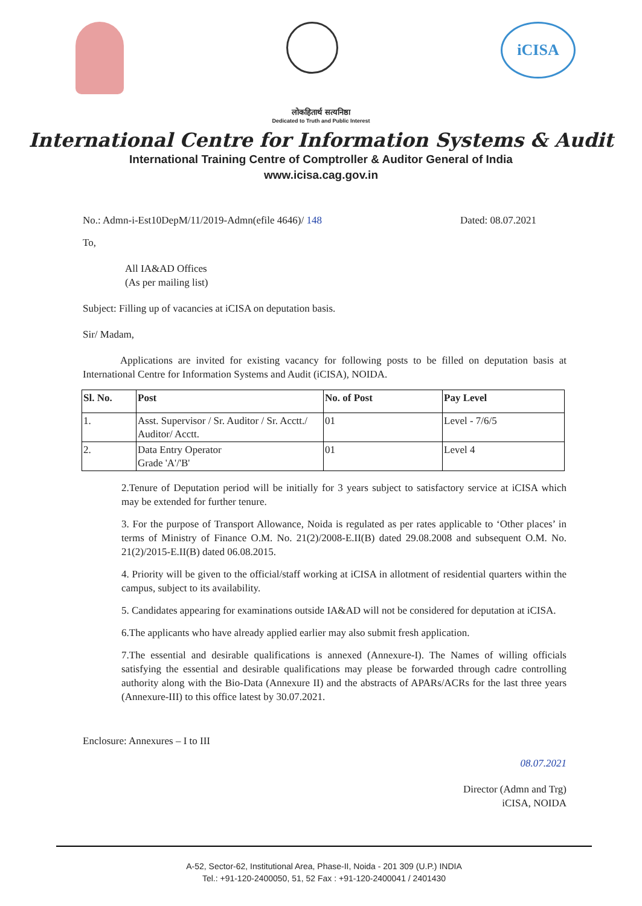iCISA
लोकहितार्थ सत्यनिष्ठा
Dedicated to Truth and Public Interest
International Centre for Information Systems & Audit
International Training Centre of Comptroller & Auditor General of India
www.icisa.cag.gov.in
No.: Admn-i-Est10DepM/11/2019-Admn(efile 4646)/ 148 Dated: 08.07.2021
To,
All IA&AD Offices
(As per mailing list)
Subject: Filling up of vacancies at iCISA on deputation basis.
Sir/ Madam,
Applications are invited for existing vacancy for following posts to be filled on deputation basis at International Centre for Information Systems and Audit (iCISA), NOIDA.
| Sl. No. | Post | No. of Post | Pay Level |
| --- | --- | --- | --- |
| 1. | Asst. Supervisor / Sr. Auditor / Sr. Acctt./ Auditor/ Acctt. | 01 | Level - 7/6/5 |
| 2. | Data Entry Operator Grade 'A'/'B' | 01 | Level 4 |
2.Tenure of Deputation period will be initially for 3 years subject to satisfactory service at iCISA which may be extended for further tenure.
3. For the purpose of Transport Allowance, Noida is regulated as per rates applicable to ‘Other places’ in terms of Ministry of Finance O.M. No. 21(2)/2008-E.II(B) dated 29.08.2008 and subsequent O.M. No. 21(2)/2015-E.II(B) dated 06.08.2015.
4. Priority will be given to the official/staff working at iCISA in allotment of residential quarters within the campus, subject to its availability.
5. Candidates appearing for examinations outside IA&AD will not be considered for deputation at iCISA.
6.The applicants who have already applied earlier may also submit fresh application.
7.The essential and desirable qualifications is annexed (Annexure-I). The Names of willing officials satisfying the essential and desirable qualifications may please be forwarded through cadre controlling authority along with the Bio-Data (Annexure II) and the abstracts of APARs/ACRs for the last three years (Annexure-III) to this office latest by 30.07.2021.
Enclosure: Annexures – I to III
08.07.2021
Director (Admn and Trg)
iCISA, NOIDA
A-52, Sector-62, Institutional Area, Phase-II, Noida - 201 309 (U.P.) INDIA
Tel.: +91-120-2400050, 51, 52 Fax : +91-120-2400041 / 2401430